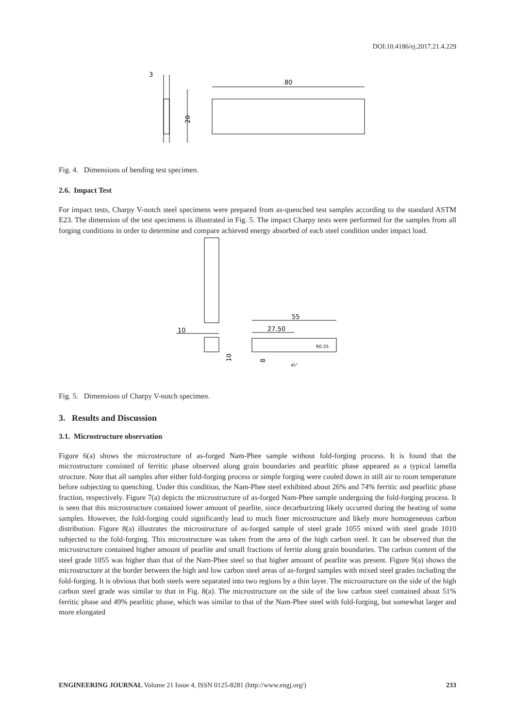DOI:10.4186/ej.2017.21.4.229
3
20
80
Fig. 4. Dimensions of bending test specimen.
2.6. Impact Test
For impact tests, Charpy V-notch steel specimens were prepared from as-quenched test samples according to the standard ASTM E23. The dimension of the test specimens is illustrated in Fig. 5. The impact Charpy tests were performed for the samples from all forging conditions in order to determine and compare achieved energy absorbed of each steel condition under impact load.
10
10
55
27.50
R0.25
8
45°
Fig. 5. Dimensions of Charpy V-notch specimen.
3. Results and Discussion
3.1. Microstructure observation
Figure 6(a) shows the microstructure of as-forged Nam-Phee sample without fold-forging process. It is found that the microstructure consisted of ferritic phase observed along grain boundaries and pearlitic phase appeared as a typical lamella structure. Note that all samples after either fold-forging process or simple forging were cooled down in still air to room temperature before subjecting to quenching. Under this condition, the Nam-Phee steel exhibited about 26% and 74% ferritic and pearlitic phase fraction, respectively. Figure 7(a) depicts the microstructure of as-forged Nam-Phee sample undergoing the fold-forging process. It is seen that this microstructure contained lower amount of pearlite, since decarburizing likely occurred during the heating of some samples. However, the fold-forging could significantly lead to much finer microstructure and likely more homogeneous carbon distribution. Figure 8(a) illustrates the microstructure of as-forged sample of steel grade 1055 mixed with steel grade 1010 subjected to the fold-forging. This microstructure was taken from the area of the high carbon steel. It can be observed that the microstructure contained higher amount of pearlite and small fractions of ferrite along grain boundaries. The carbon content of the steel grade 1055 was higher than that of the Nam-Phee steel so that higher amount of pearlite was present. Figure 9(a) shows the microstructure at the border between the high and low carbon steel areas of as-forged samples with mixed steel grades including the fold-forging. It is obvious that both steels were separated into two regions by a thin layer. The microstructure on the side of the high carbon steel grade was similar to that in Fig. 8(a). The microstructure on the side of the low carbon steel contained about 51% ferritic phase and 49% pearlitic phase, which was similar to that of the Nam-Phee steel with fold-forging, but somewhat larger and more elongated
ENGINEERING JOURNAL Volume 21 Issue 4, ISSN 0125-8281 (http://www.engj.org/) 233